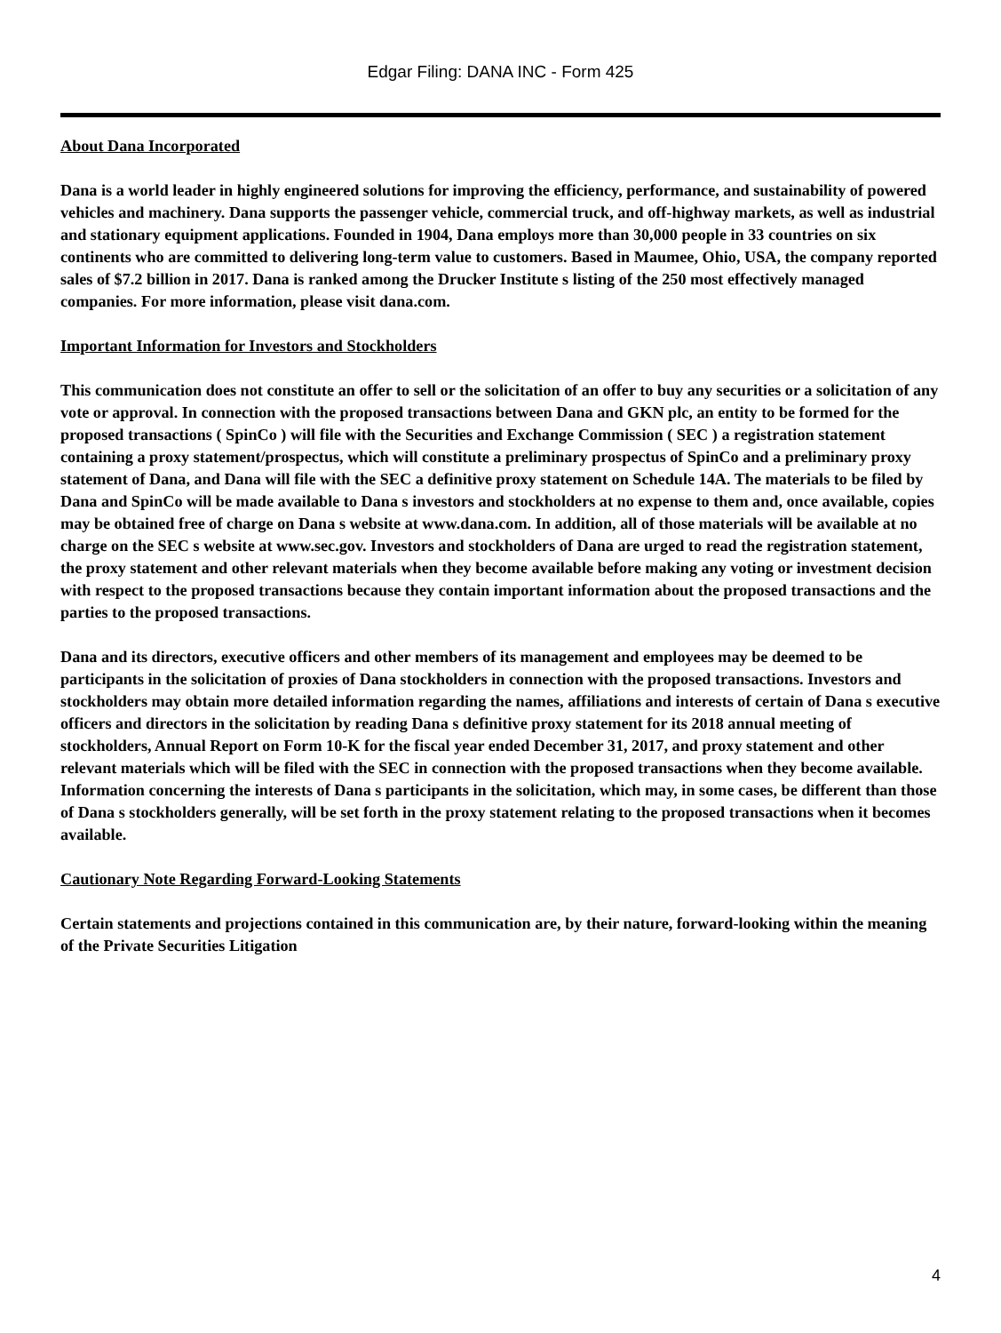Edgar Filing: DANA INC - Form 425
About Dana Incorporated
Dana is a world leader in highly engineered solutions for improving the efficiency, performance, and sustainability of powered vehicles and machinery. Dana supports the passenger vehicle, commercial truck, and off-highway markets, as well as industrial and stationary equipment applications. Founded in 1904, Dana employs more than 30,000 people in 33 countries on six continents who are committed to delivering long-term value to customers. Based in Maumee, Ohio, USA, the company reported sales of $7.2 billion in 2017. Dana is ranked among the Drucker Institute s listing of the 250 most effectively managed companies. For more information, please visit dana.com.
Important Information for Investors and Stockholders
This communication does not constitute an offer to sell or the solicitation of an offer to buy any securities or a solicitation of any vote or approval. In connection with the proposed transactions between Dana and GKN plc, an entity to be formed for the proposed transactions ( SpinCo ) will file with the Securities and Exchange Commission ( SEC ) a registration statement containing a proxy statement/prospectus, which will constitute a preliminary prospectus of SpinCo and a preliminary proxy statement of Dana, and Dana will file with the SEC a definitive proxy statement on Schedule 14A. The materials to be filed by Dana and SpinCo will be made available to Dana s investors and stockholders at no expense to them and, once available, copies may be obtained free of charge on Dana s website at www.dana.com. In addition, all of those materials will be available at no charge on the SEC s website at www.sec.gov. Investors and stockholders of Dana are urged to read the registration statement, the proxy statement and other relevant materials when they become available before making any voting or investment decision with respect to the proposed transactions because they contain important information about the proposed transactions and the parties to the proposed transactions.
Dana and its directors, executive officers and other members of its management and employees may be deemed to be participants in the solicitation of proxies of Dana stockholders in connection with the proposed transactions. Investors and stockholders may obtain more detailed information regarding the names, affiliations and interests of certain of Dana s executive officers and directors in the solicitation by reading Dana s definitive proxy statement for its 2018 annual meeting of stockholders, Annual Report on Form 10-K for the fiscal year ended December 31, 2017, and proxy statement and other relevant materials which will be filed with the SEC in connection with the proposed transactions when they become available. Information concerning the interests of Dana s participants in the solicitation, which may, in some cases, be different than those of Dana s stockholders generally, will be set forth in the proxy statement relating to the proposed transactions when it becomes available.
Cautionary Note Regarding Forward-Looking Statements
Certain statements and projections contained in this communication are, by their nature, forward-looking within the meaning of the Private Securities Litigation
4